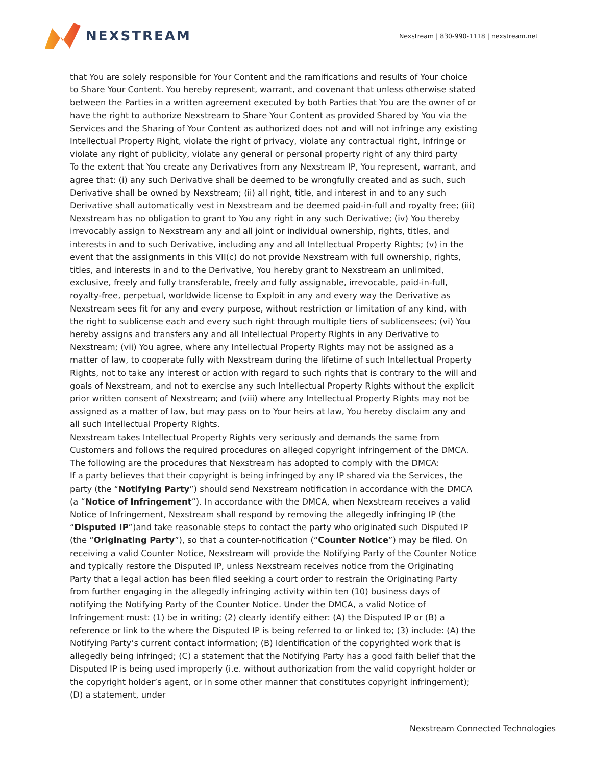NEXSTREAM
Nexstream | 830-990-1118 | nexstream.net
that You are solely responsible for Your Content and the ramifications and results of Your choice to Share Your Content. You hereby represent, warrant, and covenant that unless otherwise stated between the Parties in a written agreement executed by both Parties that You are the owner of or have the right to authorize Nexstream to Share Your Content as provided Shared by You via the Services and the Sharing of Your Content as authorized does not and will not infringe any existing Intellectual Property Right, violate the right of privacy, violate any contractual right, infringe or violate any right of publicity, violate any general or personal property right of any third party
To the extent that You create any Derivatives from any Nexstream IP, You represent, warrant, and agree that: (i) any such Derivative shall be deemed to be wrongfully created and as such, such Derivative shall be owned by Nexstream; (ii) all right, title, and interest in and to any such Derivative shall automatically vest in Nexstream and be deemed paid-in-full and royalty free; (iii) Nexstream has no obligation to grant to You any right in any such Derivative; (iv) You thereby irrevocably assign to Nexstream any and all joint or individual ownership, rights, titles, and interests in and to such Derivative, including any and all Intellectual Property Rights; (v) in the event that the assignments in this VII(c) do not provide Nexstream with full ownership, rights, titles, and interests in and to the Derivative, You hereby grant to Nexstream an unlimited, exclusive, freely and fully transferable, freely and fully assignable, irrevocable, paid-in-full, royalty-free, perpetual, worldwide license to Exploit in any and every way the Derivative as Nexstream sees fit for any and every purpose, without restriction or limitation of any kind, with the right to sublicense each and every such right through multiple tiers of sublicensees; (vi) You hereby assigns and transfers any and all Intellectual Property Rights in any Derivative to Nexstream; (vii) You agree, where any Intellectual Property Rights may not be assigned as a matter of law, to cooperate fully with Nexstream during the lifetime of such Intellectual Property Rights, not to take any interest or action with regard to such rights that is contrary to the will and goals of Nexstream, and not to exercise any such Intellectual Property Rights without the explicit prior written consent of Nexstream; and (viii) where any Intellectual Property Rights may not be assigned as a matter of law, but may pass on to Your heirs at law, You hereby disclaim any and all such Intellectual Property Rights.
Nexstream takes Intellectual Property Rights very seriously and demands the same from Customers and follows the required procedures on alleged copyright infringement of the DMCA. The following are the procedures that Nexstream has adopted to comply with the DMCA:
If a party believes that their copyright is being infringed by any IP shared via the Services, the party (the “Notifying Party”) should send Nexstream notification in accordance with the DMCA (a “Notice of Infringement”). In accordance with the DMCA, when Nexstream receives a valid Notice of Infringement, Nexstream shall respond by removing the allegedly infringing IP (the “Disputed IP”)and take reasonable steps to contact the party who originated such Disputed IP (the “Originating Party”), so that a counter-notification (“Counter Notice”) may be filed. On receiving a valid Counter Notice, Nexstream will provide the Notifying Party of the Counter Notice and typically restore the Disputed IP, unless Nexstream receives notice from the Originating Party that a legal action has been filed seeking a court order to restrain the Originating Party from further engaging in the allegedly infringing activity within ten (10) business days of notifying the Notifying Party of the Counter Notice. Under the DMCA, a valid Notice of Infringement must: (1) be in writing; (2) clearly identify either: (A) the Disputed IP or (B) a reference or link to the where the Disputed IP is being referred to or linked to; (3) include: (A) the Notifying Party’s current contact information; (B) Identification of the copyrighted work that is allegedly being infringed; (C) a statement that the Notifying Party has a good faith belief that the Disputed IP is being used improperly (i.e. without authorization from the valid copyright holder or the copyright holder’s agent, or in some other manner that constitutes copyright infringement); (D) a statement, under
Nexstream Connected Technologies